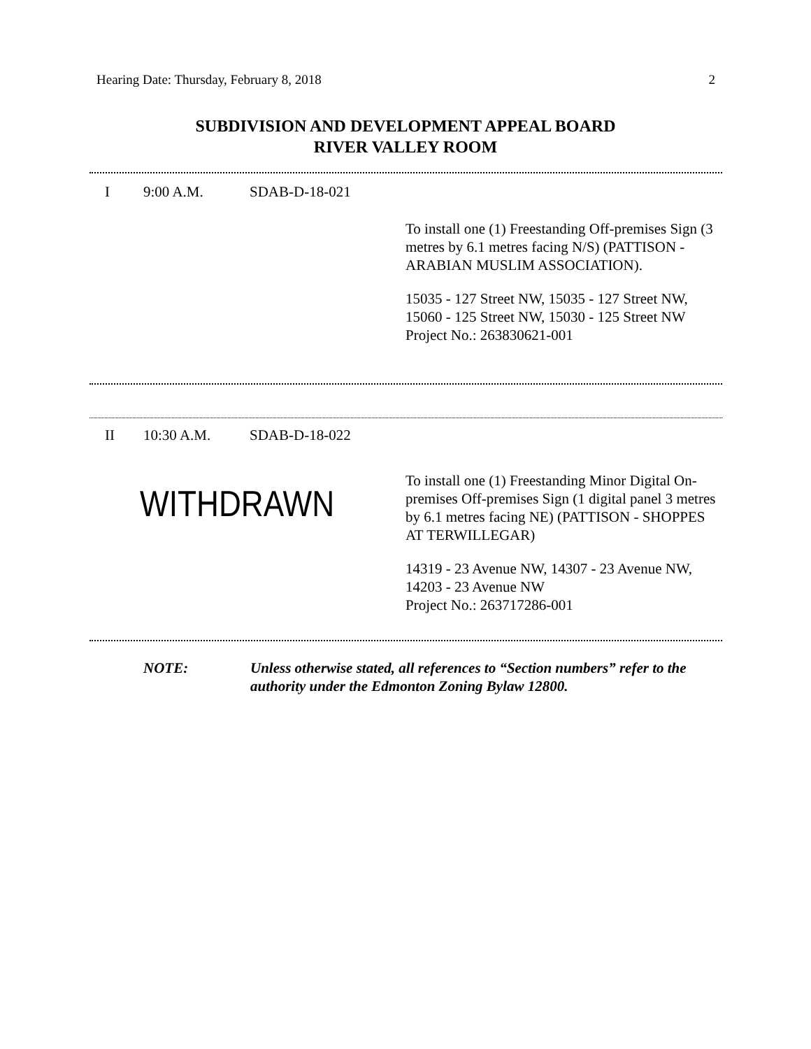Hearing Date: Thursday, February 8, 2018 2
SUBDIVISION AND DEVELOPMENT APPEAL BOARD
RIVER VALLEY ROOM
I 9:00 A.M. SDAB-D-18-021
To install one (1) Freestanding Off-premises Sign (3 metres by 6.1 metres facing N/S) (PATTISON - ARABIAN MUSLIM ASSOCIATION).
15035 - 127 Street NW, 15035 - 127 Street NW, 15060 - 125 Street NW, 15030 - 125 Street NW
Project No.: 263830621-001
II 10:30 A.M. SDAB-D-18-022
WITHDRAWN
To install one (1) Freestanding Minor Digital On-premises Off-premises Sign (1 digital panel 3 metres by 6.1 metres facing NE) (PATTISON - SHOPPES AT TERWILLEGAR)
14319 - 23 Avenue NW, 14307 - 23 Avenue NW, 14203 - 23 Avenue NW
Project No.: 263717286-001
NOTE: Unless otherwise stated, all references to “Section numbers” refer to the authority under the Edmonton Zoning Bylaw 12800.